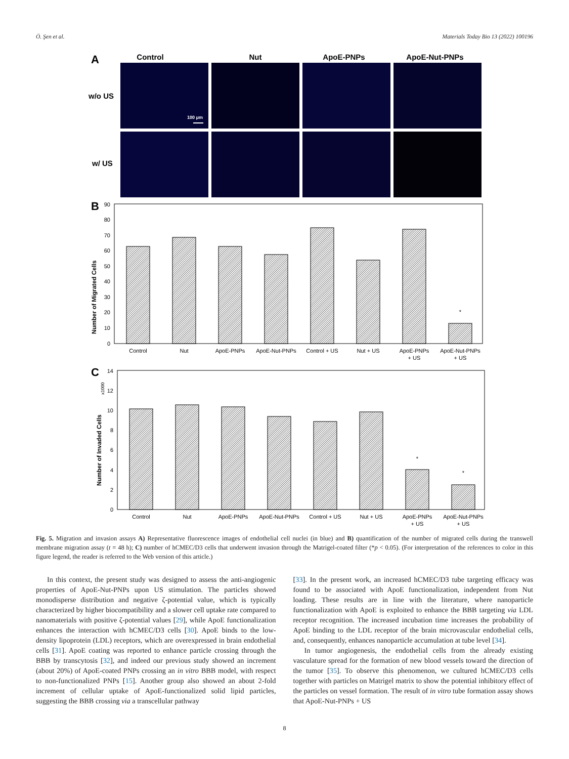Ö. Şen et al. Materials Today Bio 13 (2022) 100196
A
Control
Nut
ApoE-PNPs
ApoE-Nut-PNPs
w/o US
w/ US
100 μm
B
Number of Migrated Cells
0
10
20
30
40
50
60
70
80
90
Control
Nut
ApoE-PNPs
ApoE-Nut-PNPs
Control + US
Nut + US
ApoE-PNPs
+ US
ApoE-Nut-PNPs
+ US
*
C
Number of Invaded Cells
x1000
0
2
4
6
8
10
12
14
Control
Nut
ApoE-PNPs
ApoE-Nut-PNPs
Control + US
Nut + US
ApoE-PNPs
+ US
ApoE-Nut-PNPs
+ US
*
*
Fig. 5. Migration and invasion assays A) Representative fluorescence images of endothelial cell nuclei (in blue) and B) quantification of the number of migrated cells during the transwell membrane migration assay (t = 48 h); C) number of hCMEC/D3 cells that underwent invasion through the Matrigel-coated filter (*p < 0.05). (For interpretation of the references to color in this figure legend, the reader is referred to the Web version of this article.)
In this context, the present study was designed to assess the anti-angiogenic properties of ApoE-Nut-PNPs upon US stimulation. The particles showed monodisperse distribution and negative ζ-potential value, which is typically characterized by higher biocompatibility and a slower cell uptake rate compared to nanomaterials with positive ζ-potential values [29], while ApoE functionalization enhances the interaction with hCMEC/D3 cells [30]. ApoE binds to the low-density lipoprotein (LDL) receptors, which are overexpressed in brain endothelial cells [31]. ApoE coating was reported to enhance particle crossing through the BBB by transcytosis [32], and indeed our previous study showed an increment (about 20%) of ApoE-coated PNPs crossing an in vitro BBB model, with respect to non-functionalized PNPs [15]. Another group also showed an about 2-fold increment of cellular uptake of ApoE-functionalized solid lipid particles, suggesting the BBB crossing via a transcellular pathway
[33]. In the present work, an increased hCMEC/D3 tube targeting efficacy was found to be associated with ApoE functionalization, independent from Nut loading. These results are in line with the literature, where nanoparticle functionalization with ApoE is exploited to enhance the BBB targeting via LDL receptor recognition. The increased incubation time increases the probability of ApoE binding to the LDL receptor of the brain microvascular endothelial cells, and, consequently, enhances nanoparticle accumulation at tube level [34].
In tumor angiogenesis, the endothelial cells from the already existing vasculature spread for the formation of new blood vessels toward the direction of the tumor [35]. To observe this phenomenon, we cultured hCMEC/D3 cells together with particles on Matrigel matrix to show the potential inhibitory effect of the particles on vessel formation. The result of in vitro tube formation assay shows that ApoE-Nut-PNPs + US
8